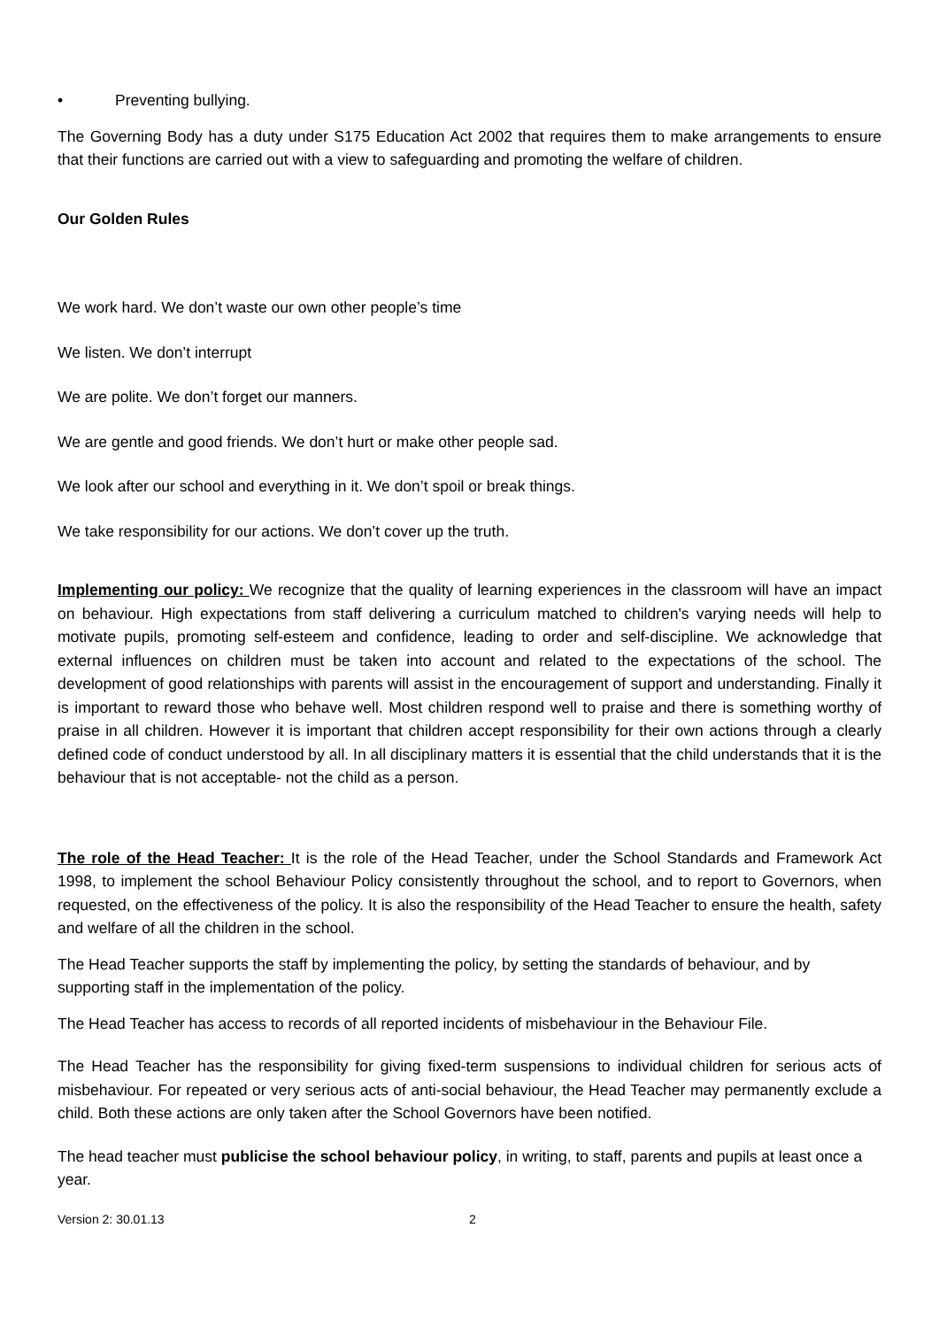• Preventing bullying.
The Governing Body has a duty under S175 Education Act 2002 that requires them to make arrangements to ensure that their functions are carried out with a view to safeguarding and promoting the welfare of children.
Our Golden Rules
We work hard. We don’t waste our own other people’s time
We listen. We don’t interrupt
We are polite. We don’t forget our manners.
We are gentle and good friends. We don’t hurt or make other people sad.
We look after our school and everything in it. We don’t spoil or break things.
We take responsibility for our actions. We don’t cover up the truth.
Implementing our policy: We recognize that the quality of learning experiences in the classroom will have an impact on behaviour. High expectations from staff delivering a curriculum matched to children's varying needs will help to motivate pupils, promoting self-esteem and confidence, leading to order and self-discipline. We acknowledge that external influences on children must be taken into account and related to the expectations of the school. The development of good relationships with parents will assist in the encouragement of support and understanding. Finally it is important to reward those who behave well. Most children respond well to praise and there is something worthy of praise in all children. However it is important that children accept responsibility for their own actions through a clearly defined code of conduct understood by all. In all disciplinary matters it is essential that the child understands that it is the behaviour that is not acceptable- not the child as a person.
The role of the Head Teacher: It is the role of the Head Teacher, under the School Standards and Framework Act 1998, to implement the school Behaviour Policy consistently throughout the school, and to report to Governors, when requested, on the effectiveness of the policy. It is also the responsibility of the Head Teacher to ensure the health, safety and welfare of all the children in the school.
The Head Teacher supports the staff by implementing the policy, by setting the standards of behaviour, and by supporting staff in the implementation of the policy.
The Head Teacher has access to records of all reported incidents of misbehaviour in the Behaviour File.
The Head Teacher has the responsibility for giving fixed-term suspensions to individual children for serious acts of misbehaviour. For repeated or very serious acts of anti-social behaviour, the Head Teacher may permanently exclude a child. Both these actions are only taken after the School Governors have been notified.
The head teacher must publicise the school behaviour policy, in writing, to staff, parents and pupils at least once a year.
Version 2: 30.01.13 2